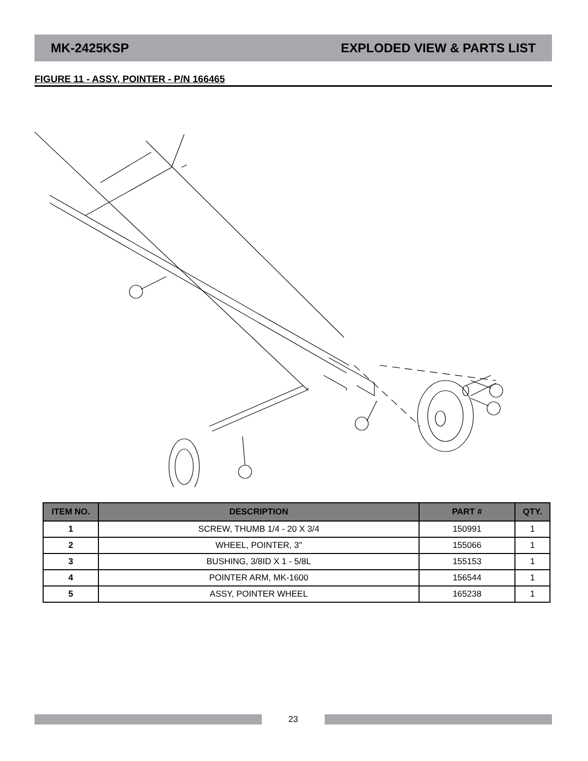MK-2425KSP EXPLODED VIEW & PARTS LIST
FIGURE 11 - ASSY, POINTER - P/N 166465
| ITEM NO. | DESCRIPTION | PART # | QTY. |
| --- | --- | --- | --- |
| 1 | SCREW, THUMB 1/4 - 20 X 3/4 | 150991 | 1 |
| 2 | WHEEL, POINTER, 3" | 155066 | 1 |
| 3 | BUSHING, 3/8ID X 1 - 5/8L | 155153 | 1 |
| 4 | POINTER ARM, MK-1600 | 156544 | 1 |
| 5 | ASSY, POINTER WHEEL | 165238 | 1 |
23